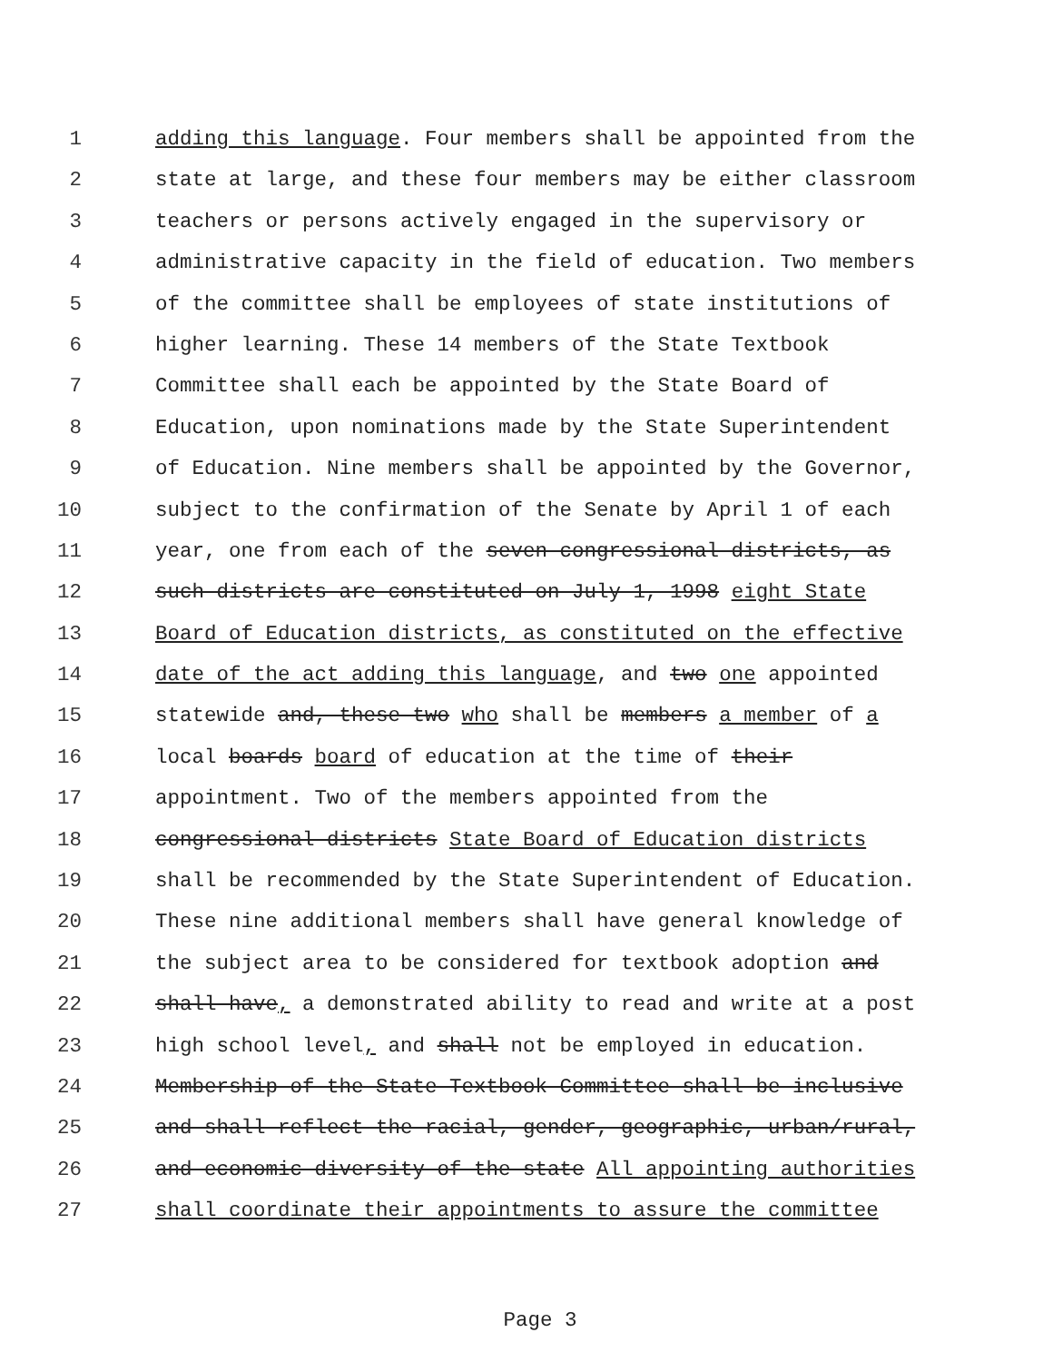1 adding this language. Four members shall be appointed from the
2 state at large, and these four members may be either classroom
3 teachers or persons actively engaged in the supervisory or
4 administrative capacity in the field of education. Two members
5 of the committee shall be employees of state institutions of
6 higher learning. These 14 members of the State Textbook
7 Committee shall each be appointed by the State Board of
8 Education, upon nominations made by the State Superintendent
9 of Education. Nine members shall be appointed by the Governor,
10 subject to the confirmation of the Senate by April 1 of each
11 year, one from each of the seven congressional districts, as
12 such districts are constituted on July 1, 1998 eight State
13 Board of Education districts, as constituted on the effective
14 date of the act adding this language, and two one appointed
15 statewide and, these two who shall be members a member of a
16 local boards board of education at the time of their
17 appointment. Two of the members appointed from the
18 congressional districts State Board of Education districts
19 shall be recommended by the State Superintendent of Education.
20 These nine additional members shall have general knowledge of
21 the subject area to be considered for textbook adoption and
22 shall have, a demonstrated ability to read and write at a post
23 high school level, and shall not be employed in education.
24 Membership of the State Textbook Committee shall be inclusive
25 and shall reflect the racial, gender, geographic, urban/rural,
26 and economic diversity of the state All appointing authorities
27 shall coordinate their appointments to assure the committee
Page 3